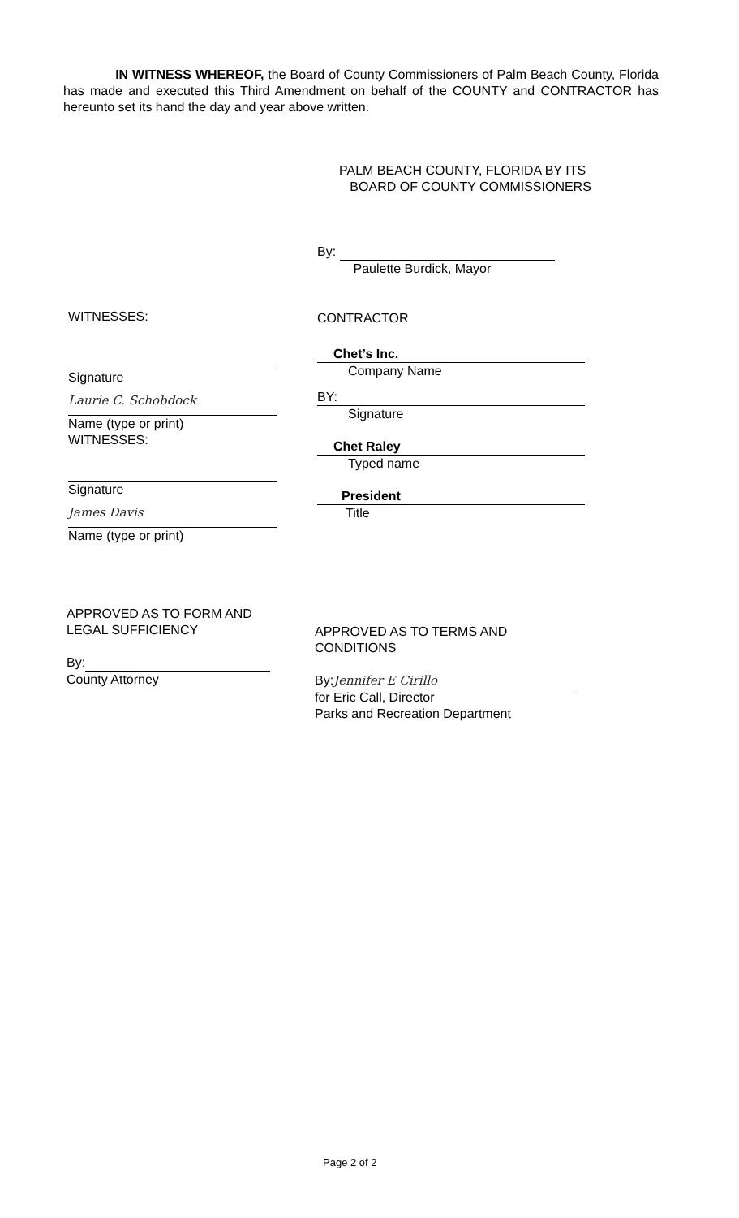IN WITNESS WHEREOF, the Board of County Commissioners of Palm Beach County, Florida has made and executed this Third Amendment on behalf of the COUNTY and CONTRACTOR has hereunto set its hand the day and year above written.
PALM BEACH COUNTY, FLORIDA BY ITS
BOARD OF COUNTY COMMISSIONERS
By:
Paulette Burdick, Mayor
WITNESSES:
Signature
Laurie C. Schobdock
Name (type or print)
WITNESSES:
Signature
James Davis
Name (type or print)
CONTRACTOR
Chet’s Inc.
Company Name
BY:
Signature
Chet Raley
Typed name
President
Title
APPROVED AS TO FORM AND
LEGAL SUFFICIENCY
By:
County Attorney
APPROVED AS TO TERMS AND
CONDITIONS
By: Jennifer E Cirillo
for Eric Call, Director
Parks and Recreation Department
Page 2 of 2